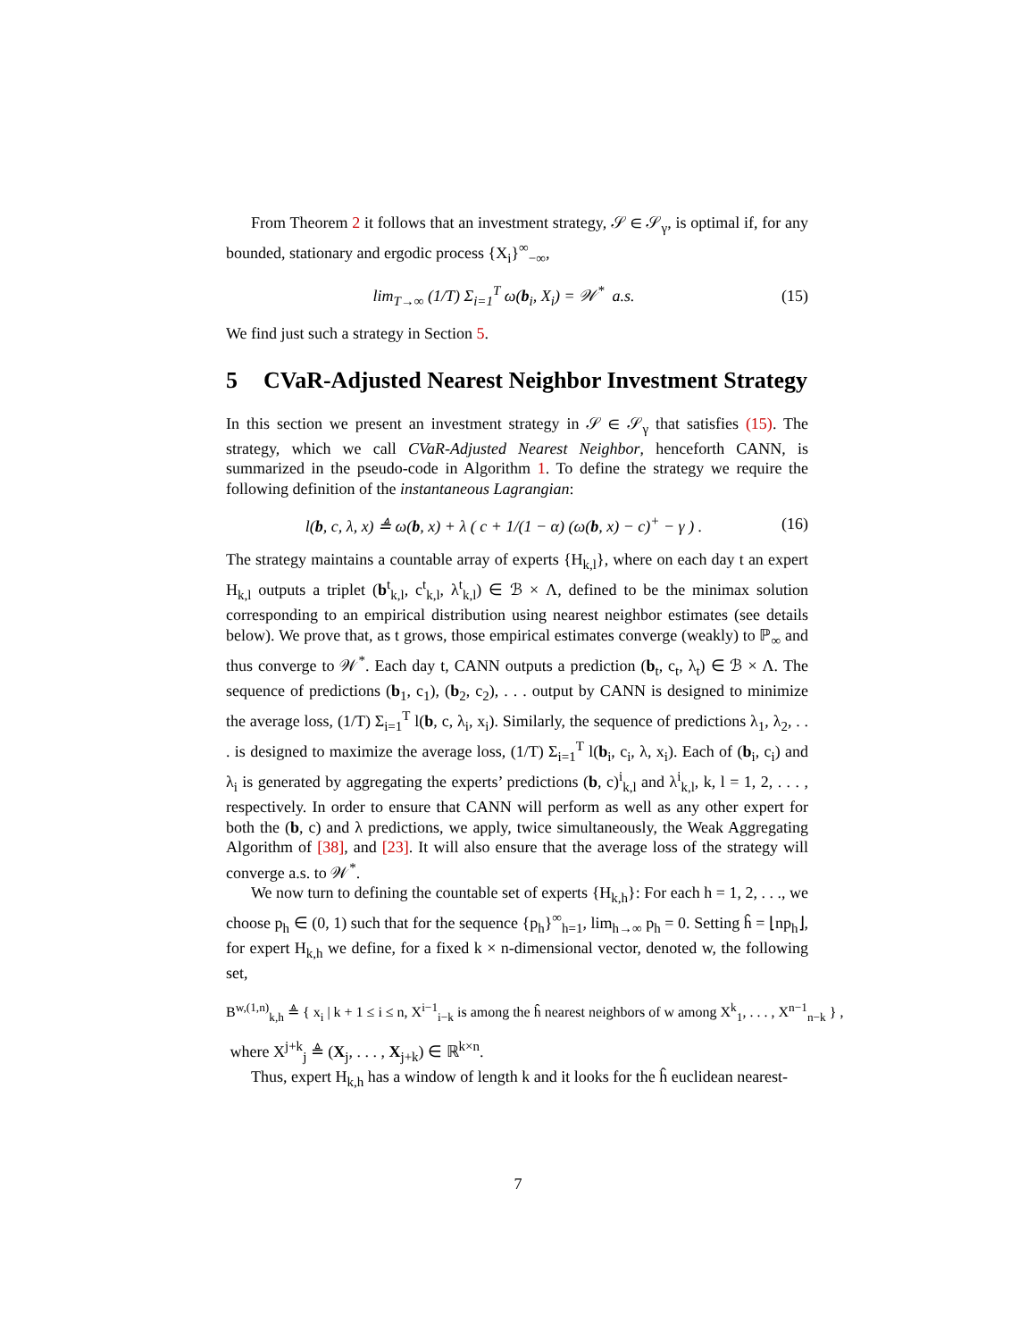From Theorem 2 it follows that an investment strategy, 𝒮 ∈ 𝒮<sub>γ</sub>, is optimal if, for any bounded, stationary and ergodic process {X<sub>i</sub>}<sup>∞</sup><sub>−∞</sub>,
lim<sub>T→∞</sub> (1/T) Σ<sub>i=1</sub><sup>T</sup> ω(b<sub>i</sub>, X<sub>i</sub>) = 𝒲<sup>*</sup> a.s.
(15)
We find just such a strategy in Section 5.
5 CVaR-Adjusted Nearest Neighbor Investment Strategy
In this section we present an investment strategy in 𝒮 ∈ 𝒮<sub>γ</sub> that satisfies (15). The strategy, which we call CVaR-Adjusted Nearest Neighbor, henceforth CANN, is summarized in the pseudo-code in Algorithm 1. To define the strategy we require the following definition of the instantaneous Lagrangian:
l(b, c, λ, x) ≜ ω(b, x) + λ ( c + 1/(1 − α) (ω(b, x) − c)<sup>+</sup> − γ ) .
(16)
The strategy maintains a countable array of experts {H<sub>k,l</sub>}, where on each day t an expert H<sub>k,l</sub> outputs a triplet (b<sup>t</sup><sub>k,l</sub>, c<sup>t</sup><sub>k,l</sub>, λ<sup>t</sup><sub>k,l</sub>) ∈ ℬ × Λ, defined to be the minimax solution corresponding to an empirical distribution using nearest neighbor estimates (see details below). We prove that, as t grows, those empirical estimates converge (weakly) to ℙ<sub>∞</sub> and thus converge to 𝒲<sup>*</sup>. Each day t, CANN outputs a prediction (b<sub>t</sub>, c<sub>t</sub>, λ<sub>t</sub>) ∈ ℬ × Λ. The sequence of predictions (b<sub>1</sub>, c<sub>1</sub>), (b<sub>2</sub>, c<sub>2</sub>), . . . output by CANN is designed to minimize the average loss, (1/T) Σ<sub>i=1</sub><sup>T</sup> l(b, c, λ<sub>i</sub>, x<sub>i</sub>). Similarly, the sequence of predictions λ<sub>1</sub>, λ<sub>2</sub>, . . . is designed to maximize the average loss, (1/T) Σ<sub>i=1</sub><sup>T</sup> l(b<sub>i</sub>, c<sub>i</sub>, λ, x<sub>i</sub>). Each of (b<sub>i</sub>, c<sub>i</sub>) and λ<sub>i</sub> is generated by aggregating the experts’ predictions (b, c)<sup>i</sup><sub>k,l</sub> and λ<sup>i</sup><sub>k,l</sub>, k, l = 1, 2, . . . , respectively. In order to ensure that CANN will perform as well as any other expert for both the (b, c) and λ predictions, we apply, twice simultaneously, the Weak Aggregating Algorithm of [38], and [23]. It will also ensure that the average loss of the strategy will converge a.s. to 𝒲<sup>*</sup>.
We now turn to defining the countable set of experts {H<sub>k,h</sub>}: For each h = 1, 2, . . ., we choose p<sub>h</sub> ∈ (0, 1) such that for the sequence {p<sub>h</sub>}<sup>∞</sup><sub>h=1</sub>, lim<sub>h→∞</sub> p<sub>h</sub> = 0. Setting ĥ = ⌊np<sub>h</sub>⌋, for expert H<sub>k,h</sub> we define, for a fixed k × n-dimensional vector, denoted w, the following set,
B<sup>w,(1,n)</sup><sub>k,h</sub> ≜ { x<sub>i</sub> | k + 1 ≤ i ≤ n, X<sup>i−1</sup><sub>i−k</sub> is among the ĥ nearest neighbors of w among X<sup>k</sup><sub>1</sub>, . . . , X<sup>n−1</sup><sub>n−k</sub> } ,
where X<sup>j+k</sup><sub>j</sub> ≜ (X<sub>j</sub>, . . . , X<sub>j+k</sub>) ∈ ℝ<sup>k×n</sup>.
Thus, expert H<sub>k,h</sub> has a window of length k and it looks for the ĥ euclidean nearest-
7